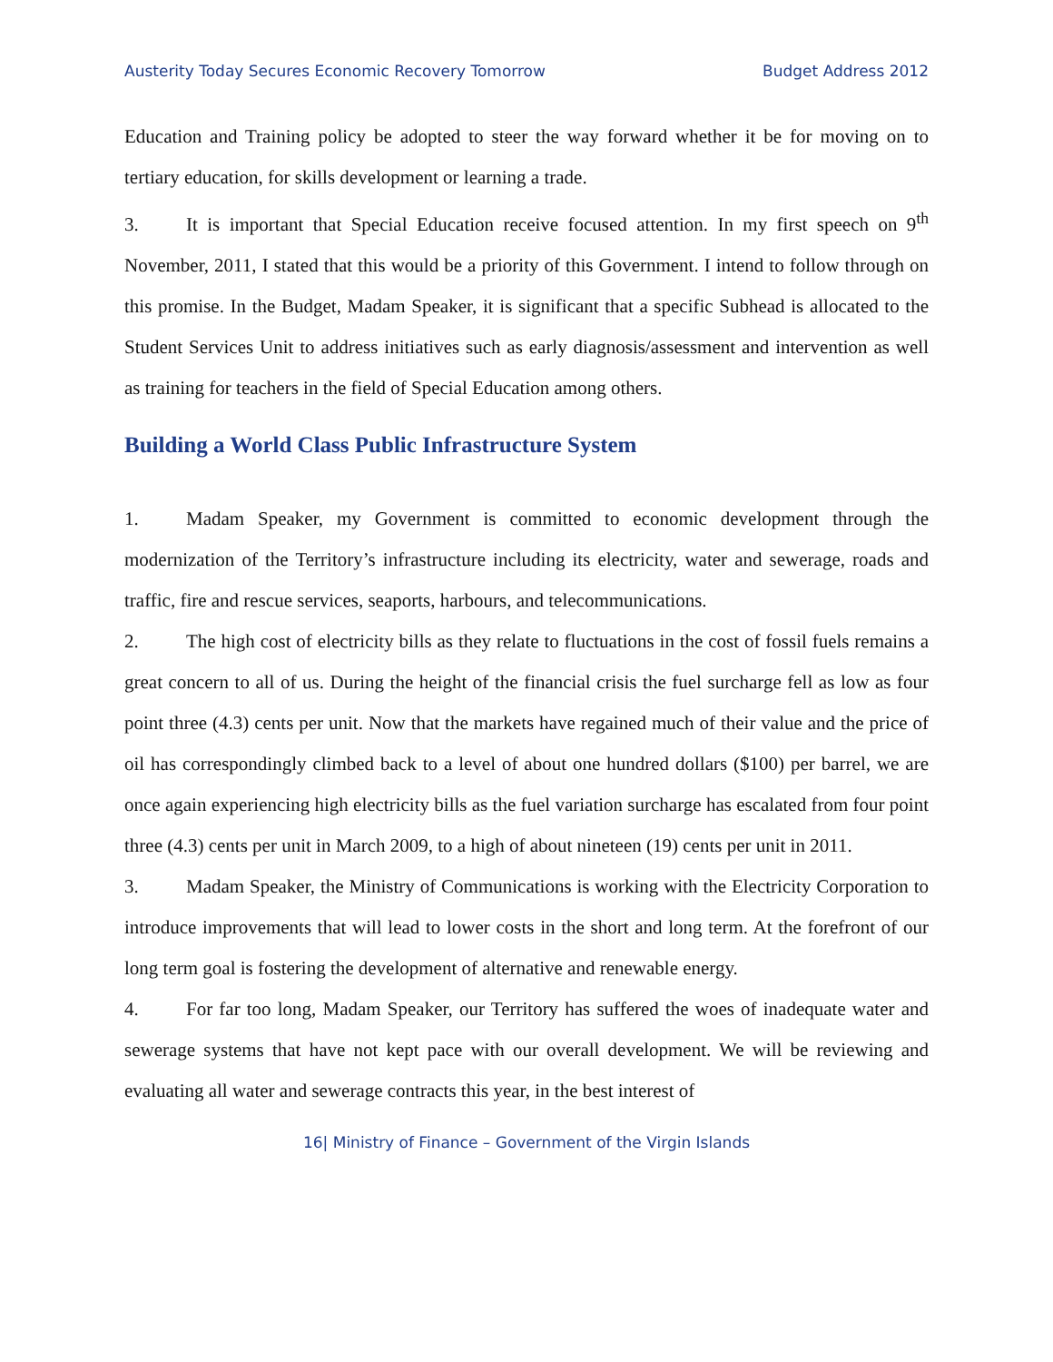Austerity Today Secures Economic Recovery Tomorrow Budget Address 2012
Education and Training policy be adopted to steer the way forward whether it be for moving on to tertiary education, for skills development or learning a trade.
3. It is important that Special Education receive focused attention. In my first speech on 9<sup>th</sup> November, 2011, I stated that this would be a priority of this Government. I intend to follow through on this promise. In the Budget, Madam Speaker, it is significant that a specific Subhead is allocated to the Student Services Unit to address initiatives such as early diagnosis/assessment and intervention as well as training for teachers in the field of Special Education among others.
Building a World Class Public Infrastructure System
1. Madam Speaker, my Government is committed to economic development through the modernization of the Territory’s infrastructure including its electricity, water and sewerage, roads and traffic, fire and rescue services, seaports, harbours, and telecommunications.
2. The high cost of electricity bills as they relate to fluctuations in the cost of fossil fuels remains a great concern to all of us. During the height of the financial crisis the fuel surcharge fell as low as four point three (4.3) cents per unit. Now that the markets have regained much of their value and the price of oil has correspondingly climbed back to a level of about one hundred dollars ($100) per barrel, we are once again experiencing high electricity bills as the fuel variation surcharge has escalated from four point three (4.3) cents per unit in March 2009, to a high of about nineteen (19) cents per unit in 2011.
3. Madam Speaker, the Ministry of Communications is working with the Electricity Corporation to introduce improvements that will lead to lower costs in the short and long term. At the forefront of our long term goal is fostering the development of alternative and renewable energy.
4. For far too long, Madam Speaker, our Territory has suffered the woes of inadequate water and sewerage systems that have not kept pace with our overall development. We will be reviewing and evaluating all water and sewerage contracts this year, in the best interest of
16| Ministry of Finance – Government of the Virgin Islands